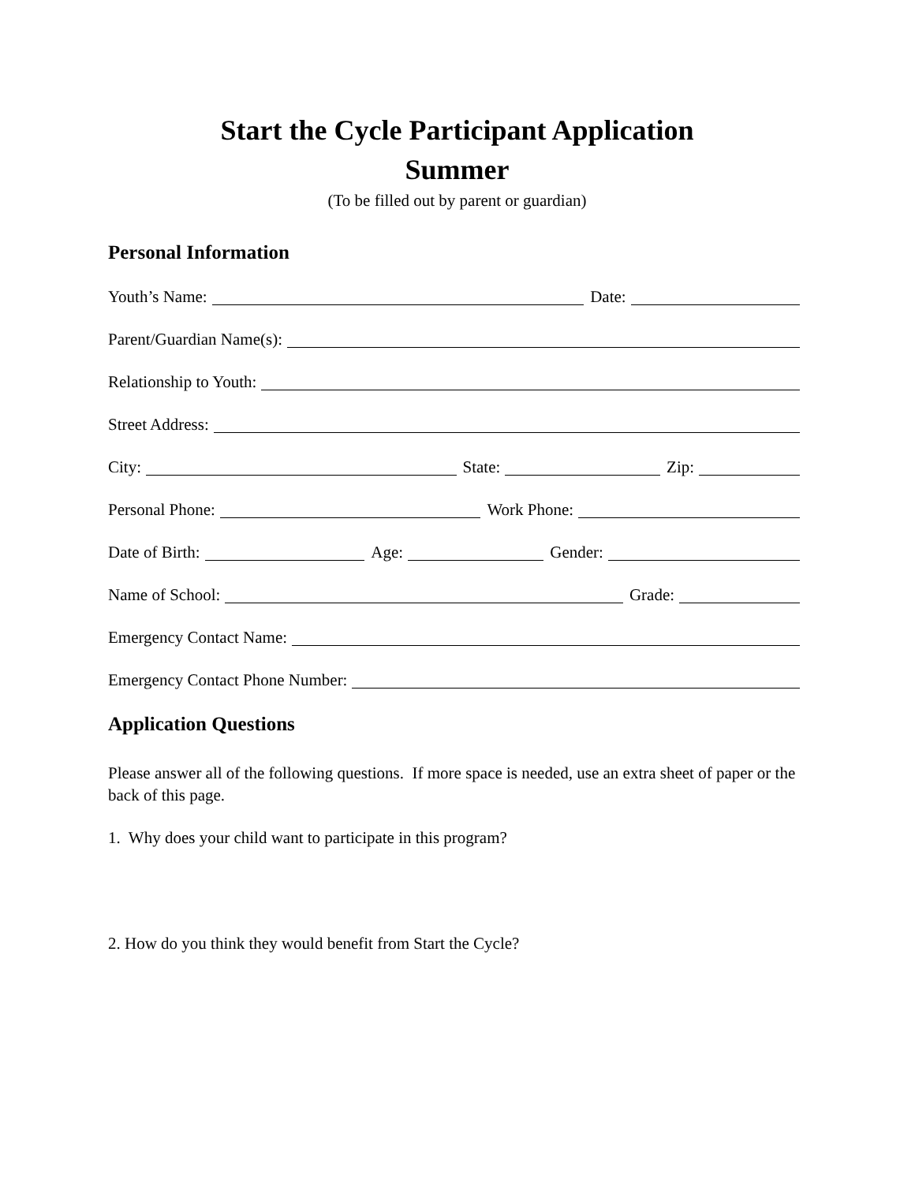Start the Cycle Participant Application
Summer
(To be filled out by parent or guardian)
Personal Information
Youth’s Name: Date:
Parent/Guardian Name(s):
Relationship to Youth:
Street Address:
City: State: Zip:
Personal Phone: Work Phone:
Date of Birth: Age: Gender:
Name of School: Grade:
Emergency Contact Name:
Emergency Contact Phone Number:
Application Questions
Please answer all of the following questions. If more space is needed, use an extra sheet of paper or the back of this page.
1. Why does your child want to participate in this program?
2. How do you think they would benefit from Start the Cycle?